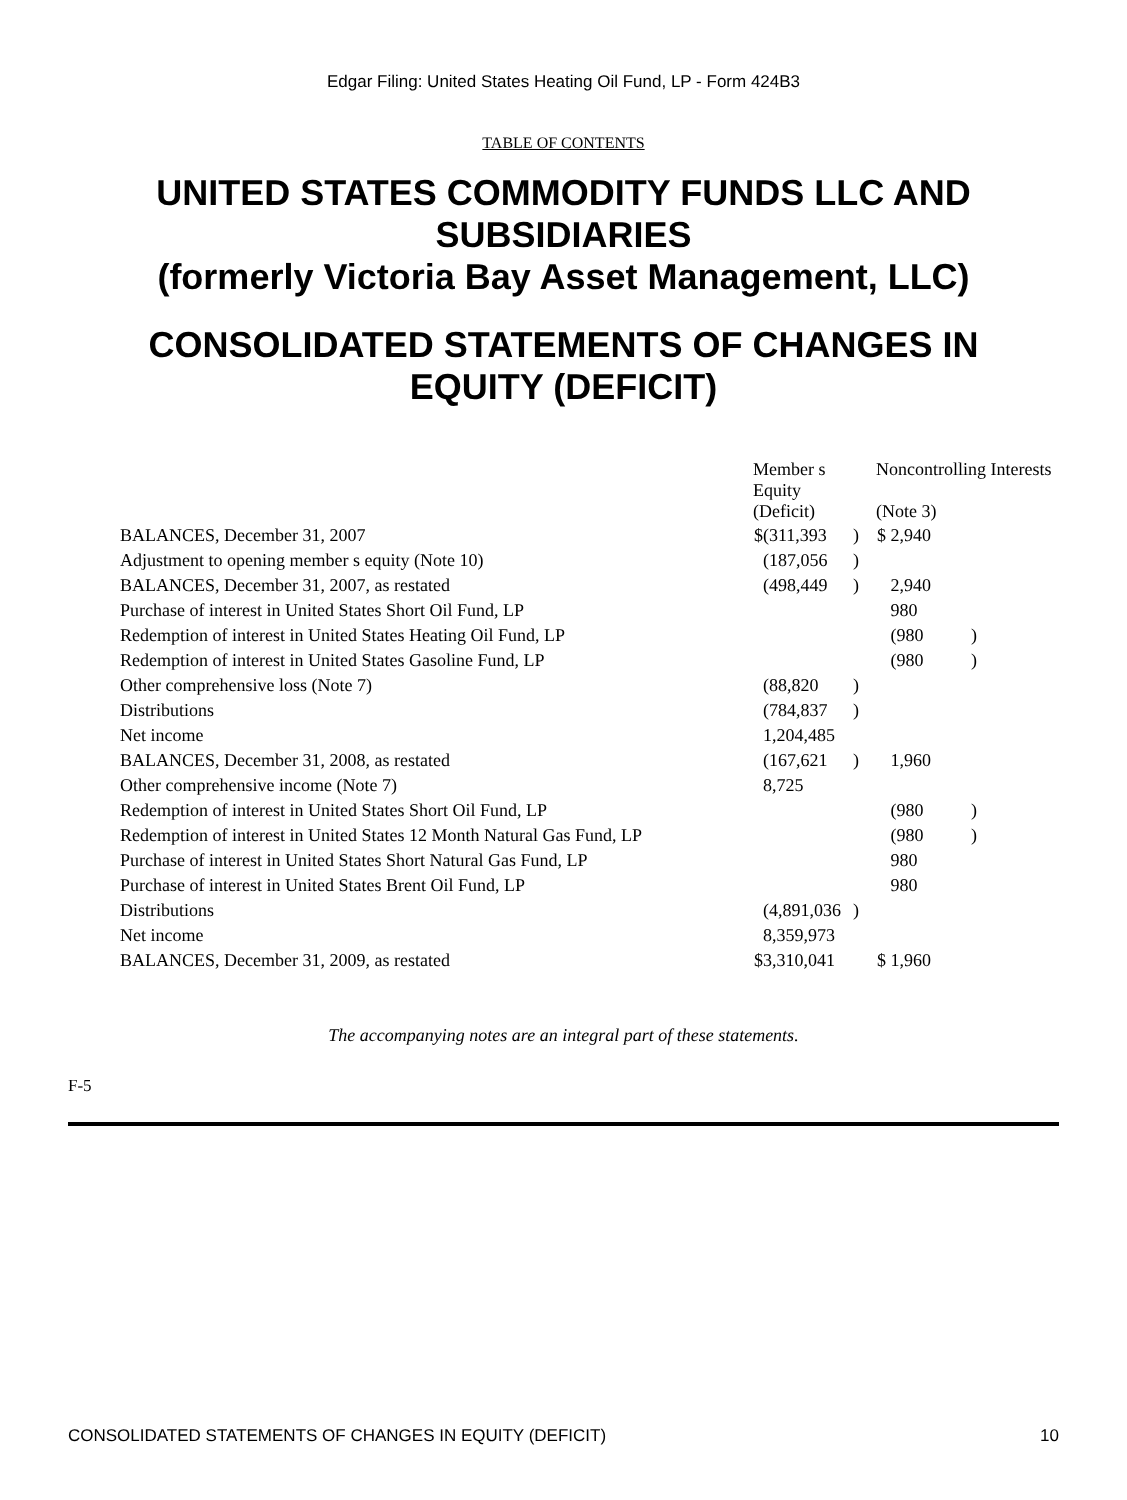Edgar Filing: United States Heating Oil Fund, LP - Form 424B3
TABLE OF CONTENTS
UNITED STATES COMMODITY FUNDS LLC AND SUBSIDIARIES
(formerly Victoria Bay Asset Management, LLC)
CONSOLIDATED STATEMENTS OF CHANGES IN EQUITY (DEFICIT)
| | Member s Equity (Deficit) | | Noncontrolling Interests (Note 3) | |
| --- | --- | --- | --- | --- |
| BALANCES, December 31, 2007 | $(311,393 | ) | $ 2,940 | |
| Adjustment to opening member s equity (Note 10) | (187,056 | ) | | |
| BALANCES, December 31, 2007, as restated | (498,449 | ) | 2,940 | |
| Purchase of interest in United States Short Oil Fund, LP | | | 980 | |
| Redemption of interest in United States Heating Oil Fund, LP | | | (980 | ) |
| Redemption of interest in United States Gasoline Fund, LP | | | (980 | ) |
| Other comprehensive loss (Note 7) | (88,820 | ) | | |
| Distributions | (784,837 | ) | | |
| Net income | 1,204,485 | | | |
| BALANCES, December 31, 2008, as restated | (167,621 | ) | 1,960 | |
| Other comprehensive income (Note 7) | 8,725 | | | |
| Redemption of interest in United States Short Oil Fund, LP | | | (980 | ) |
| Redemption of interest in United States 12 Month Natural Gas Fund, LP | | | (980 | ) |
| Purchase of interest in United States Short Natural Gas Fund, LP | | | 980 | |
| Purchase of interest in United States Brent Oil Fund, LP | | | 980 | |
| Distributions | (4,891,036 | ) | | |
| Net income | 8,359,973 | | | |
| BALANCES, December 31, 2009, as restated | $3,310,041 | | $ 1,960 | |
The accompanying notes are an integral part of these statements.
F-5
CONSOLIDATED STATEMENTS OF CHANGES IN EQUITY (DEFICIT) 10